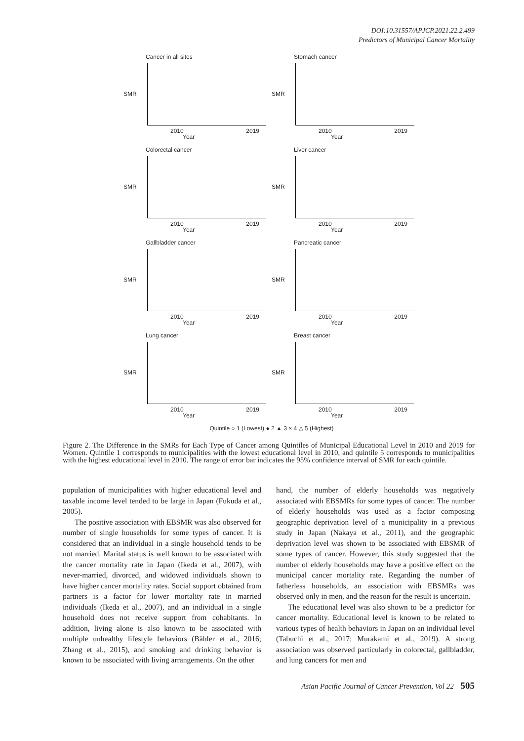DOI:10.31557/APJCP.2021.22.2.499
Predictors of Municipal Cancer Mortality
Cancer in all sites
SMR
2010 2019
Year
Stomach cancer
SMR
2010 2019
Year
Colorectal cancer
SMR
2010 2019
Year
Liver cancer
SMR
2010 2019
Year
Gallbladder cancer
SMR
2010 2019
Year
Pancreatic cancer
SMR
2010 2019
Year
Lung cancer
SMR
2010 2019
Year
Breast cancer
SMR
2010 2019
Year
Quintile ○ 1 (Lowest) ● 2 ▲ 3 × 4 △ 5 (Highest)
Figure 2. The Difference in the SMRs for Each Type of Cancer among Quintiles of Municipal Educational Level in 2010 and 2019 for Women. Quintile 1 corresponds to municipalities with the lowest educational level in 2010, and quintile 5 corresponds to municipalities with the highest educational level in 2010. The range of error bar indicates the 95% confidence interval of SMR for each quintile.
population of municipalities with higher educational level and taxable income level tended to be large in Japan (Fukuda et al., 2005).
The positive association with EBSMR was also observed for number of single households for some types of cancer. It is considered that an individual in a single household tends to be not married. Marital status is well known to be associated with the cancer mortality rate in Japan (Ikeda et al., 2007), with never-married, divorced, and widowed individuals shown to have higher cancer mortality rates. Social support obtained from partners is a factor for lower mortality rate in married individuals (Ikeda et al., 2007), and an individual in a single household does not receive support from cohabitants. In addition, living alone is also known to be associated with multiple unhealthy lifestyle behaviors (Bähler et al., 2016; Zhang et al., 2015), and smoking and drinking behavior is known to be associated with living arrangements. On the other
hand, the number of elderly households was negatively associated with EBSMRs for some types of cancer. The number of elderly households was used as a factor composing geographic deprivation level of a municipality in a previous study in Japan (Nakaya et al., 2011), and the geographic deprivation level was shown to be associated with EBSMR of some types of cancer. However, this study suggested that the number of elderly households may have a positive effect on the municipal cancer mortality rate. Regarding the number of fatherless households, an association with EBSMRs was observed only in men, and the reason for the result is uncertain.
The educational level was also shown to be a predictor for cancer mortality. Educational level is known to be related to various types of health behaviors in Japan on an individual level (Tabuchi et al., 2017; Murakami et al., 2019). A strong association was observed particularly in colorectal, gallbladder, and lung cancers for men and
Asian Pacific Journal of Cancer Prevention, Vol 22 505